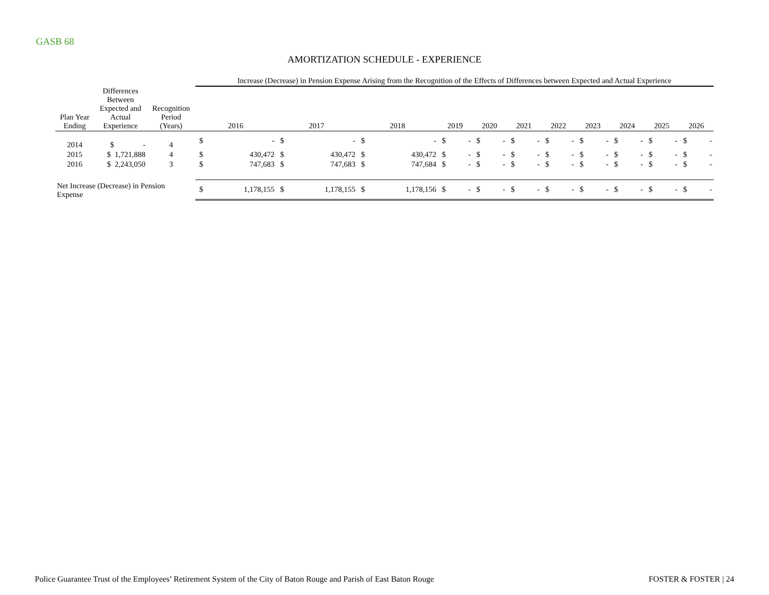GASB 68
AMORTIZATION SCHEDULE - EXPERIENCE
| | | | Increase (Decrease) in Pension Expense Arising from the Recognition of the Effects of Differences between Expected and Actual Experience | | | | | | | | | | | | | | | | | | | | | |
| --- | --- | --- | --- | --- | --- | --- | --- | --- | --- | --- | --- | --- | --- | --- | --- | --- | --- | --- | --- | --- | --- | --- | --- | --- |
| Plan Year Ending | Differences Between Expected and Actual Experience | Recognition Period (Years) | 2016 | | 2017 | | 2018 | | 2019 | | 2020 | | 2021 | | 2022 | | 2023 | | 2024 | | 2025 | | 2026 | |
| 2014 | $ - | 4 | $ | - | $ | - | $ | - | $ | - | $ | - | $ | - | $ | - | $ | - | $ | - | $ | - | $ | - |
| 2015 | $ 1,721,888 | 4 | $ | 430,472 | $ | 430,472 | $ | 430,472 | $ | - | $ | - | $ | - | $ | - | $ | - | $ | - | $ | - | $ | - |
| 2016 | $ 2,243,050 | 3 | $ | 747,683 | $ | 747,683 | $ | 747,684 | $ | - | $ | - | $ | - | $ | - | $ | - | $ | - | $ | - | $ | - |
| Net Increase (Decrease) in Pension Expense | | | $ | 1,178,155 | $ | 1,178,155 | $ | 1,178,156 | $ | - | $ | - | $ | - | $ | - | $ | - | $ | - | $ | - | $ | - |
Police Guarantee Trust of the Employees’ Retirement System of the City of Baton Rouge and Parish of East Baton Rouge FOSTER & FOSTER | 24